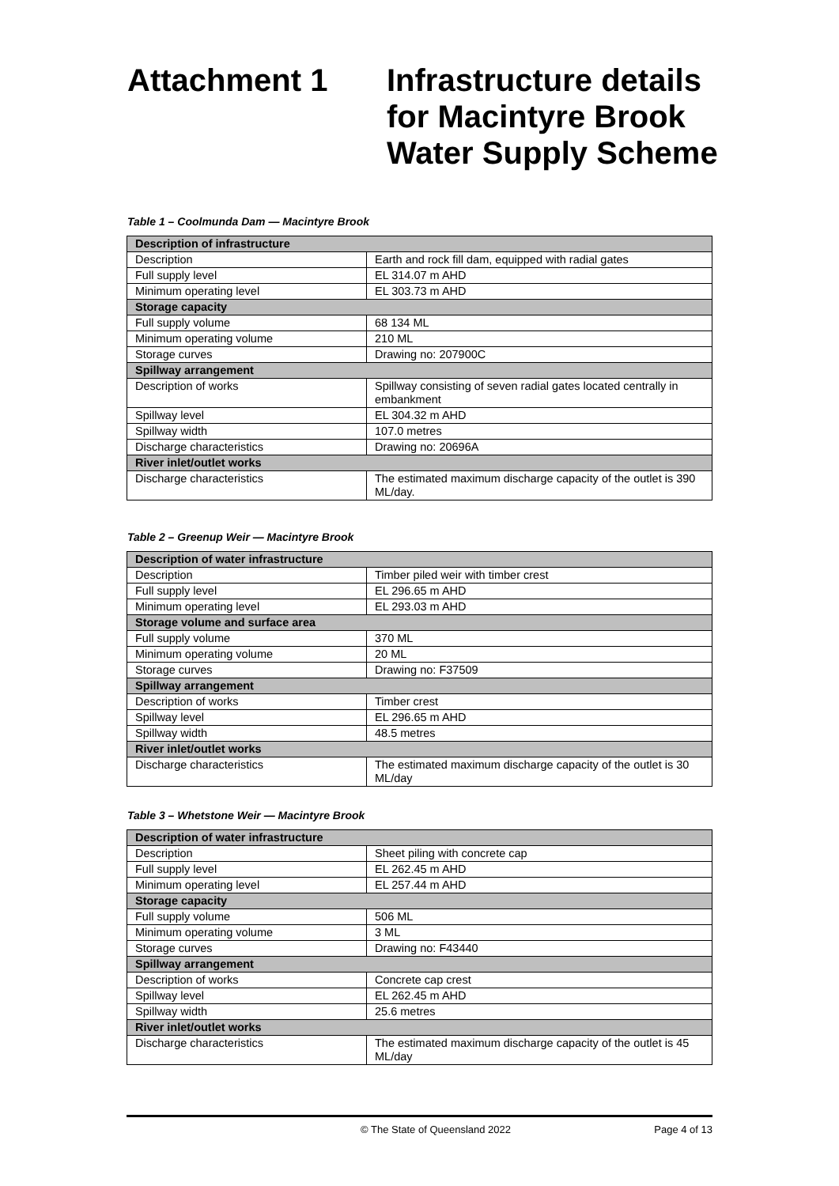Attachment 1 Infrastructure details
for Macintyre Brook
Water Supply Scheme
Table 1 – Coolmunda Dam — Macintyre Brook
| Description of infrastructure | |
| --- | --- |
| Description | Earth and rock fill dam, equipped with radial gates |
| Full supply level | EL 314.07 m AHD |
| Minimum operating level | EL 303.73 m AHD |
| Storage capacity | |
| Full supply volume | 68 134 ML |
| Minimum operating volume | 210 ML |
| Storage curves | Drawing no: 207900C |
| Spillway arrangement | |
| Description of works | Spillway consisting of seven radial gates located centrally in embankment |
| Spillway level | EL 304.32 m AHD |
| Spillway width | 107.0 metres |
| Discharge characteristics | Drawing no: 20696A |
| River inlet/outlet works | |
| Discharge characteristics | The estimated maximum discharge capacity of the outlet is 390 ML/day. |
Table 2 – Greenup Weir — Macintyre Brook
| Description of water infrastructure | |
| --- | --- |
| Description | Timber piled weir with timber crest |
| Full supply level | EL 296.65 m AHD |
| Minimum operating level | EL 293.03 m AHD |
| Storage volume and surface area | |
| Full supply volume | 370 ML |
| Minimum operating volume | 20 ML |
| Storage curves | Drawing no: F37509 |
| Spillway arrangement | |
| Description of works | Timber crest |
| Spillway level | EL 296.65 m AHD |
| Spillway width | 48.5 metres |
| River inlet/outlet works | |
| Discharge characteristics | The estimated maximum discharge capacity of the outlet is 30 ML/day |
Table 3 – Whetstone Weir — Macintyre Brook
| Description of water infrastructure | |
| --- | --- |
| Description | Sheet piling with concrete cap |
| Full supply level | EL 262.45 m AHD |
| Minimum operating level | EL 257.44 m AHD |
| Storage capacity | |
| Full supply volume | 506 ML |
| Minimum operating volume | 3 ML |
| Storage curves | Drawing no: F43440 |
| Spillway arrangement | |
| Description of works | Concrete cap crest |
| Spillway level | EL 262.45 m AHD |
| Spillway width | 25.6 metres |
| River inlet/outlet works | |
| Discharge characteristics | The estimated maximum discharge capacity of the outlet is 45 ML/day |
© The State of Queensland 2022 Page 4 of 13